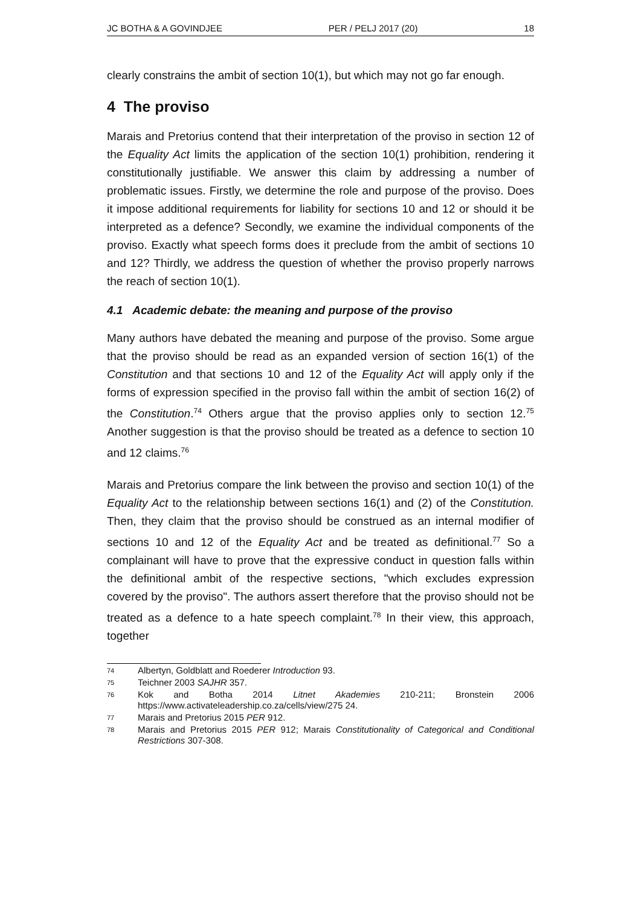JC BOTHA & A GOVINDJEE PER / PELJ 2017 (20) 18
clearly constrains the ambit of section 10(1), but which may not go far enough.
4 The proviso
Marais and Pretorius contend that their interpretation of the proviso in section 12 of the Equality Act limits the application of the section 10(1) prohibition, rendering it constitutionally justifiable. We answer this claim by addressing a number of problematic issues. Firstly, we determine the role and purpose of the proviso. Does it impose additional requirements for liability for sections 10 and 12 or should it be interpreted as a defence? Secondly, we examine the individual components of the proviso. Exactly what speech forms does it preclude from the ambit of sections 10 and 12? Thirdly, we address the question of whether the proviso properly narrows the reach of section 10(1).
4.1 Academic debate: the meaning and purpose of the proviso
Many authors have debated the meaning and purpose of the proviso. Some argue that the proviso should be read as an expanded version of section 16(1) of the Constitution and that sections 10 and 12 of the Equality Act will apply only if the forms of expression specified in the proviso fall within the ambit of section 16(2) of the Constitution.<sup>74</sup> Others argue that the proviso applies only to section 12.<sup>75</sup> Another suggestion is that the proviso should be treated as a defence to section 10 and 12 claims.<sup>76</sup>
Marais and Pretorius compare the link between the proviso and section 10(1) of the Equality Act to the relationship between sections 16(1) and (2) of the Constitution. Then, they claim that the proviso should be construed as an internal modifier of sections 10 and 12 of the Equality Act and be treated as definitional.<sup>77</sup> So a complainant will have to prove that the expressive conduct in question falls within the definitional ambit of the respective sections, "which excludes expression covered by the proviso". The authors assert therefore that the proviso should not be treated as a defence to a hate speech complaint.<sup>78</sup> In their view, this approach, together
74 Albertyn, Goldblatt and Roederer Introduction 93.
75 Teichner 2003 SAJHR 357.
76 Kok and Botha 2014 Litnet Akademies 210-211; Bronstein 2006 https://www.activateleadership.co.za/cells/view/275 24.
77 Marais and Pretorius 2015 PER 912.
78 Marais and Pretorius 2015 PER 912; Marais Constitutionality of Categorical and Conditional Restrictions 307-308.